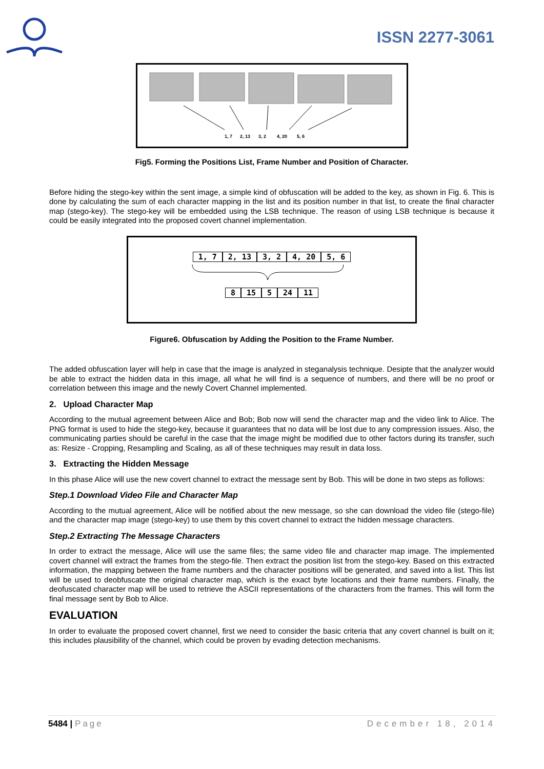ISSN 2277-3061
1, 7
2, 13
3, 2
4, 20
5, 6
Fig5. Forming the Positions List, Frame Number and Position of Character.
Before hiding the stego-key within the sent image, a simple kind of obfuscation will be added to the key, as shown in Fig. 6. This is done by calculating the sum of each character mapping in the list and its position number in that list, to create the final character map (stego-key). The stego-key will be embedded using the LSB technique. The reason of using LSB technique is because it could be easily integrated into the proposed covert channel implementation.
1, 7 2, 13 3, 2 4, 20 5, 6
8 15 5 24 11
Figure6. Obfuscation by Adding the Position to the Frame Number.
The added obfuscation layer will help in case that the image is analyzed in steganalysis technique. Desipte that the analyzer would be able to extract the hidden data in this image, all what he will find is a sequence of numbers, and there will be no proof or correlation between this image and the newly Covert Channel implemented.
2. Upload Character Map
According to the mutual agreement between Alice and Bob; Bob now will send the character map and the video link to Alice. The PNG format is used to hide the stego-key, because it guarantees that no data will be lost due to any compression issues. Also, the communicating parties should be careful in the case that the image might be modified due to other factors during its transfer, such as: Resize - Cropping, Resampling and Scaling, as all of these techniques may result in data loss.
3. Extracting the Hidden Message
In this phase Alice will use the new covert channel to extract the message sent by Bob. This will be done in two steps as follows:
Step.1 Download Video File and Character Map
According to the mutual agreement, Alice will be notified about the new message, so she can download the video file (stego-file) and the character map image (stego-key) to use them by this covert channel to extract the hidden message characters.
Step.2 Extracting The Message Characters
In order to extract the message, Alice will use the same files; the same video file and character map image. The implemented covert channel will extract the frames from the stego-file. Then extract the position list from the stego-key. Based on this extracted information, the mapping between the frame numbers and the character positions will be generated, and saved into a list. This list will be used to deobfuscate the original character map, which is the exact byte locations and their frame numbers. Finally, the deofuscated character map will be used to retrieve the ASCII representations of the characters from the frames. This will form the final message sent by Bob to Alice.
EVALUATION
In order to evaluate the proposed covert channel, first we need to consider the basic criteria that any covert channel is built on it; this includes plausibility of the channel, which could be proven by evading detection mechanisms.
5484 | Page December 18, 2014